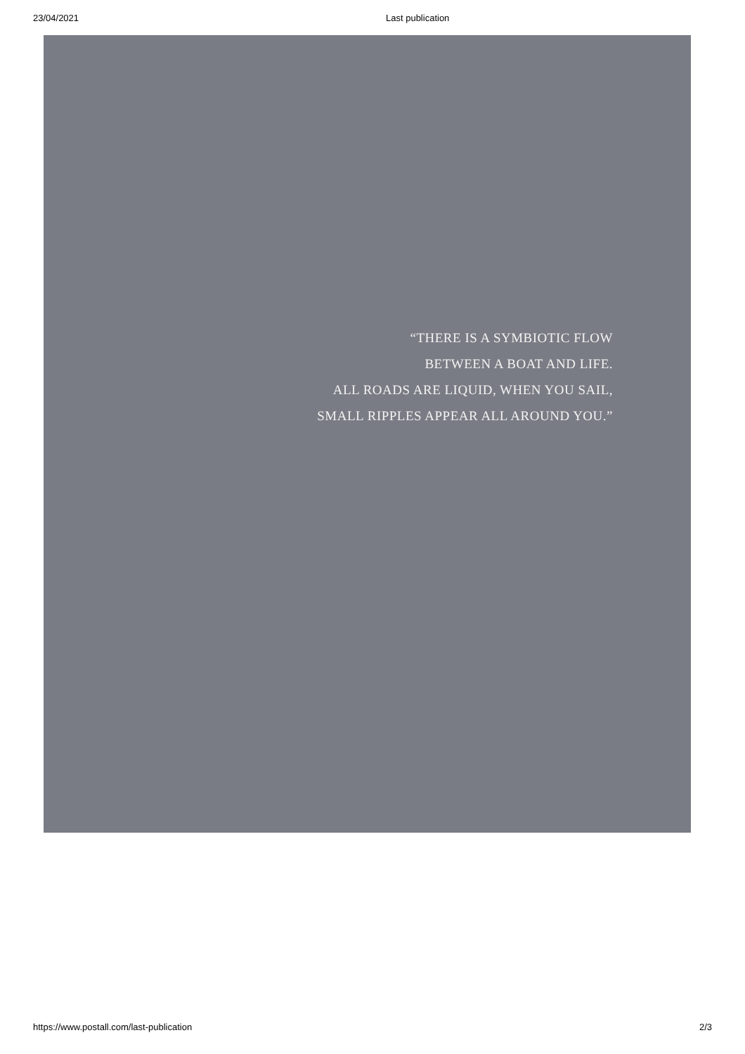23/04/2021 Last publication
“THERE IS A SYMBIOTIC FLOW
BETWEEN A BOAT AND LIFE.
ALL ROADS ARE LIQUID, WHEN YOU SAIL,
SMALL RIPPLES APPEAR ALL AROUND YOU.”
https://www.postall.com/last-publication 2/3